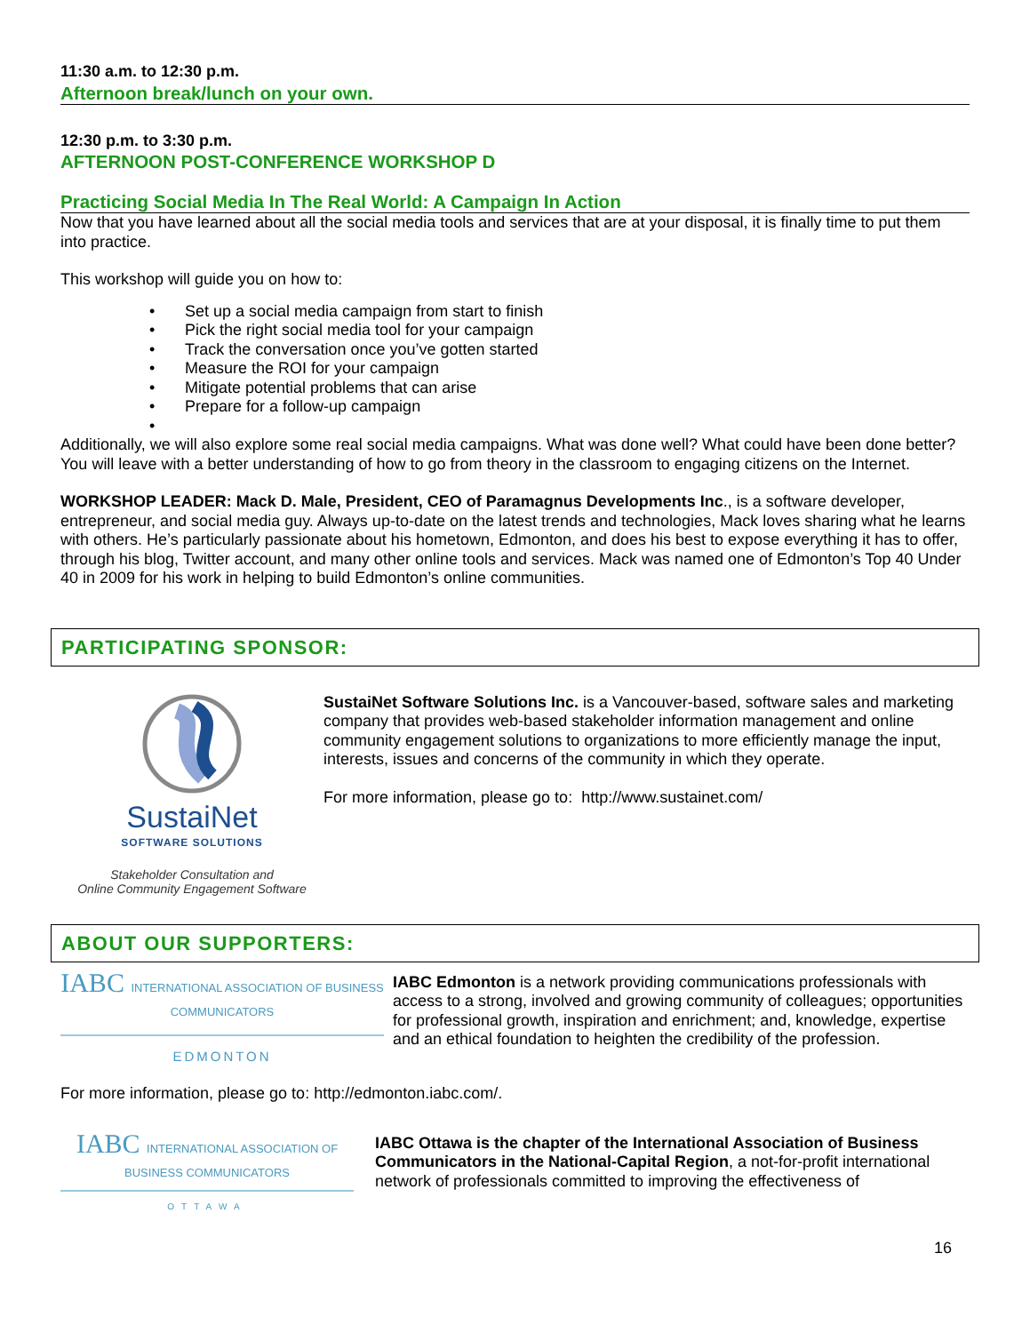11:30 a.m. to 12:30 p.m.
Afternoon break/lunch on your own.
12:30 p.m. to 3:30 p.m.
AFTERNOON POST-CONFERENCE WORKSHOP D
Practicing Social Media In The Real World: A Campaign In Action
Now that you have learned about all the social media tools and services that are at your disposal, it is finally time to put them into practice.
This workshop will guide you on how to:
• Set up a social media campaign from start to finish
• Pick the right social media tool for your campaign
• Track the conversation once you’ve gotten started
• Measure the ROI for your campaign
• Mitigate potential problems that can arise
• Prepare for a follow-up campaign
•
Additionally, we will also explore some real social media campaigns. What was done well? What could have been done better? You will leave with a better understanding of how to go from theory in the classroom to engaging citizens on the Internet.
WORKSHOP LEADER: Mack D. Male, President, CEO of Paramagnus Developments Inc., is a software developer, entrepreneur, and social media guy. Always up-to-date on the latest trends and technologies, Mack loves sharing what he learns with others. He’s particularly passionate about his hometown, Edmonton, and does his best to expose everything it has to offer, through his blog, Twitter account, and many other online tools and services. Mack was named one of Edmonton’s Top 40 Under 40 in 2009 for his work in helping to build Edmonton’s online communities.
PARTICIPATING SPONSOR:
SustaiNet
SOFTWARE SOLUTIONS
Stakeholder Consultation and
Online Community Engagement Software
SustaiNet Software Solutions Inc. is a Vancouver-based, software sales and marketing company that provides web-based stakeholder information management and online community engagement solutions to organizations to more efficiently manage the input, interests, issues and concerns of the community in which they operate.
For more information, please go to: http://www.sustainet.com/
ABOUT OUR SUPPORTERS:
IABC INTERNATIONAL ASSOCIATION OF BUSINESS COMMUNICATORS
EDMONTON
IABC Edmonton is a network providing communications professionals with access to a strong, involved and growing community of colleagues; opportunities for professional growth, inspiration and enrichment; and, knowledge, expertise and an ethical foundation to heighten the credibility of the profession.
For more information, please go to: http://edmonton.iabc.com/.
IABC INTERNATIONAL ASSOCIATION OF BUSINESS COMMUNICATORS
OTTAWA
IABC Ottawa is the chapter of the International Association of Business Communicators in the National-Capital Region, a not-for-profit international network of professionals committed to improving the effectiveness of
16